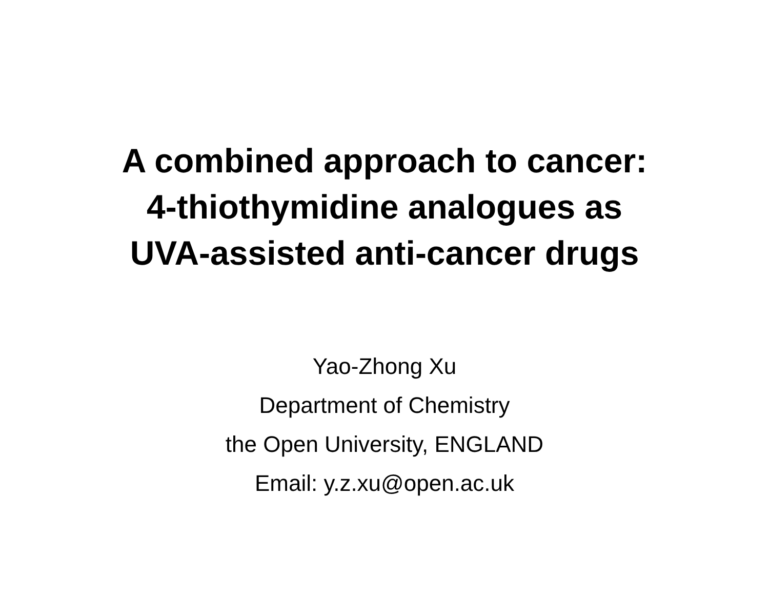A combined approach to cancer:
4-thiothymidine analogues as
UVA-assisted anti-cancer drugs
Yao-Zhong Xu
Department of Chemistry
the Open University, ENGLAND
Email: y.z.xu@open.ac.uk